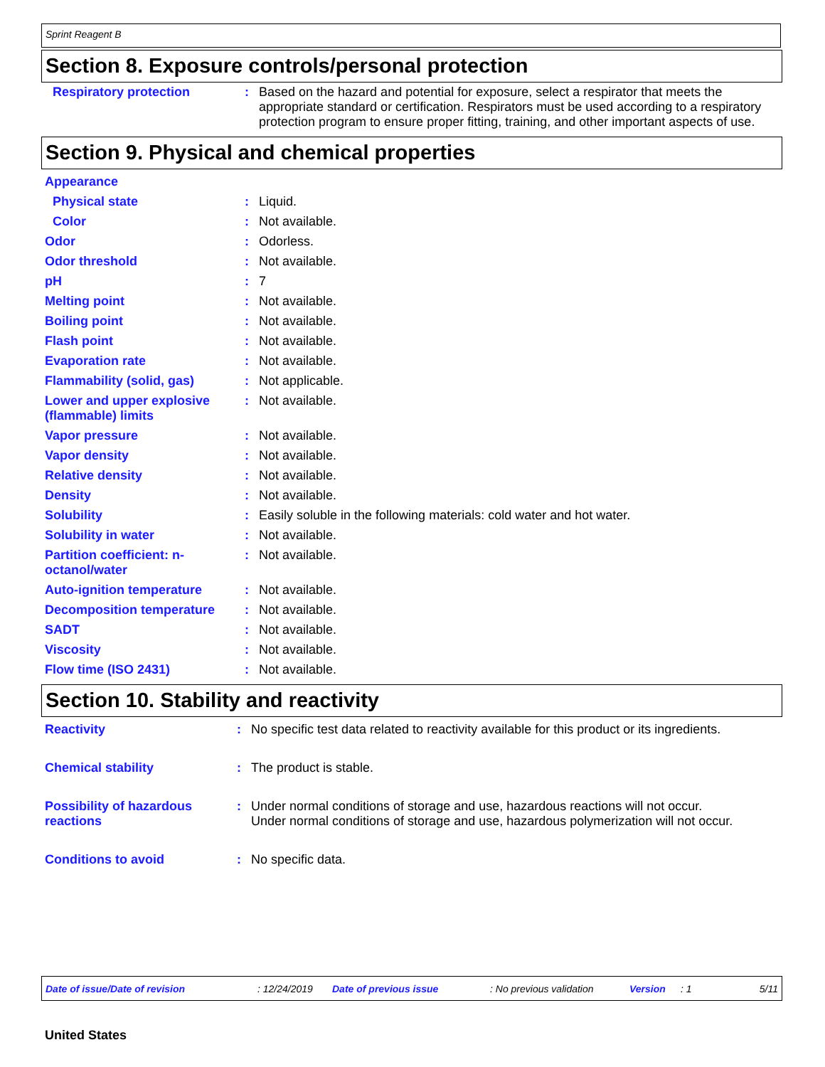Sprint Reagent B
Section 8. Exposure controls/personal protection
| Respiratory protection | : | Based on the hazard and potential for exposure, select a respirator that meets the appropriate standard or certification. Respirators must be used according to a respiratory protection program to ensure proper fitting, training, and other important aspects of use. |
Section 9. Physical and chemical properties
| Appearance | | |
| Physical state | : | Liquid. |
| Color | : | Not available. |
| Odor | : | Odorless. |
| Odor threshold | : | Not available. |
| pH | : | 7 |
| Melting point | : | Not available. |
| Boiling point | : | Not available. |
| Flash point | : | Not available. |
| Evaporation rate | : | Not available. |
| Flammability (solid, gas) | : | Not applicable. |
| Lower and upper explosive (flammable) limits | : | Not available. |
| Vapor pressure | : | Not available. |
| Vapor density | : | Not available. |
| Relative density | : | Not available. |
| Density | : | Not available. |
| Solubility | : | Easily soluble in the following materials: cold water and hot water. |
| Solubility in water | : | Not available. |
| Partition coefficient: n-octanol/water | : | Not available. |
| Auto-ignition temperature | : | Not available. |
| Decomposition temperature | : | Not available. |
| SADT | : | Not available. |
| Viscosity | : | Not available. |
| Flow time (ISO 2431) | : | Not available. |
Section 10. Stability and reactivity
| Reactivity | : | No specific test data related to reactivity available for this product or its ingredients. |
| Chemical stability | : | The product is stable. |
| Possibility of hazardous reactions | : | Under normal conditions of storage and use, hazardous reactions will not occur. Under normal conditions of storage and use, hazardous polymerization will not occur. |
| Conditions to avoid | : | No specific data. |
Date of issue/Date of revision: 12/24/2019 Date of previous issue: No previous validation Version: 1 5/11
United States